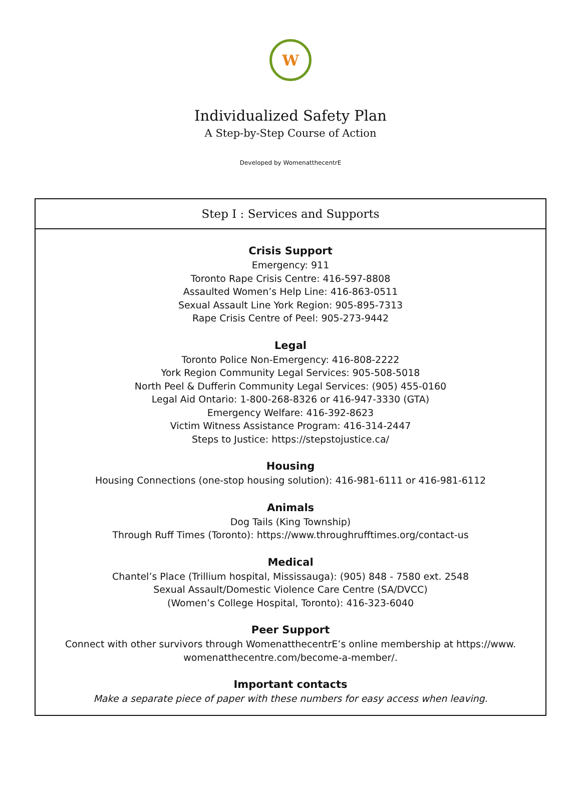W
Individualized Safety Plan
A Step-by-Step Course of Action
Developed by WomenatthecentrE
Step I : Services and Supports
Crisis Support
Emergency: 911
Toronto Rape Crisis Centre: 416-597-8808
Assaulted Women’s Help Line: 416-863-0511
Sexual Assault Line York Region: 905-895-7313
Rape Crisis Centre of Peel: 905-273-9442
Legal
Toronto Police Non-Emergency: 416-808-2222
York Region Community Legal Services: 905-508-5018
North Peel & Dufferin Community Legal Services: (905) 455-0160
Legal Aid Ontario: 1-800-268-8326 or 416-947-3330 (GTA)
Emergency Welfare: 416-392-8623
Victim Witness Assistance Program: 416-314-2447
Steps to Justice: https://stepstojustice.ca/
Housing
Housing Connections (one-stop housing solution): 416-981-6111 or 416-981-6112
Animals
Dog Tails (King Township)
Through Ruff Times (Toronto): https://www.throughrufftimes.org/contact-us
Medical
Chantel’s Place (Trillium hospital, Mississauga): (905) 848 - 7580 ext. 2548
Sexual Assault/Domestic Violence Care Centre (SA/DVCC)
(Women’s College Hospital, Toronto): 416-323-6040
Peer Support
Connect with other survivors through WomenatthecentrE’s online membership at https://www.
womenatthecentre.com/become-a-member/.
Important contacts
Make a separate piece of paper with these numbers for easy access when leaving.